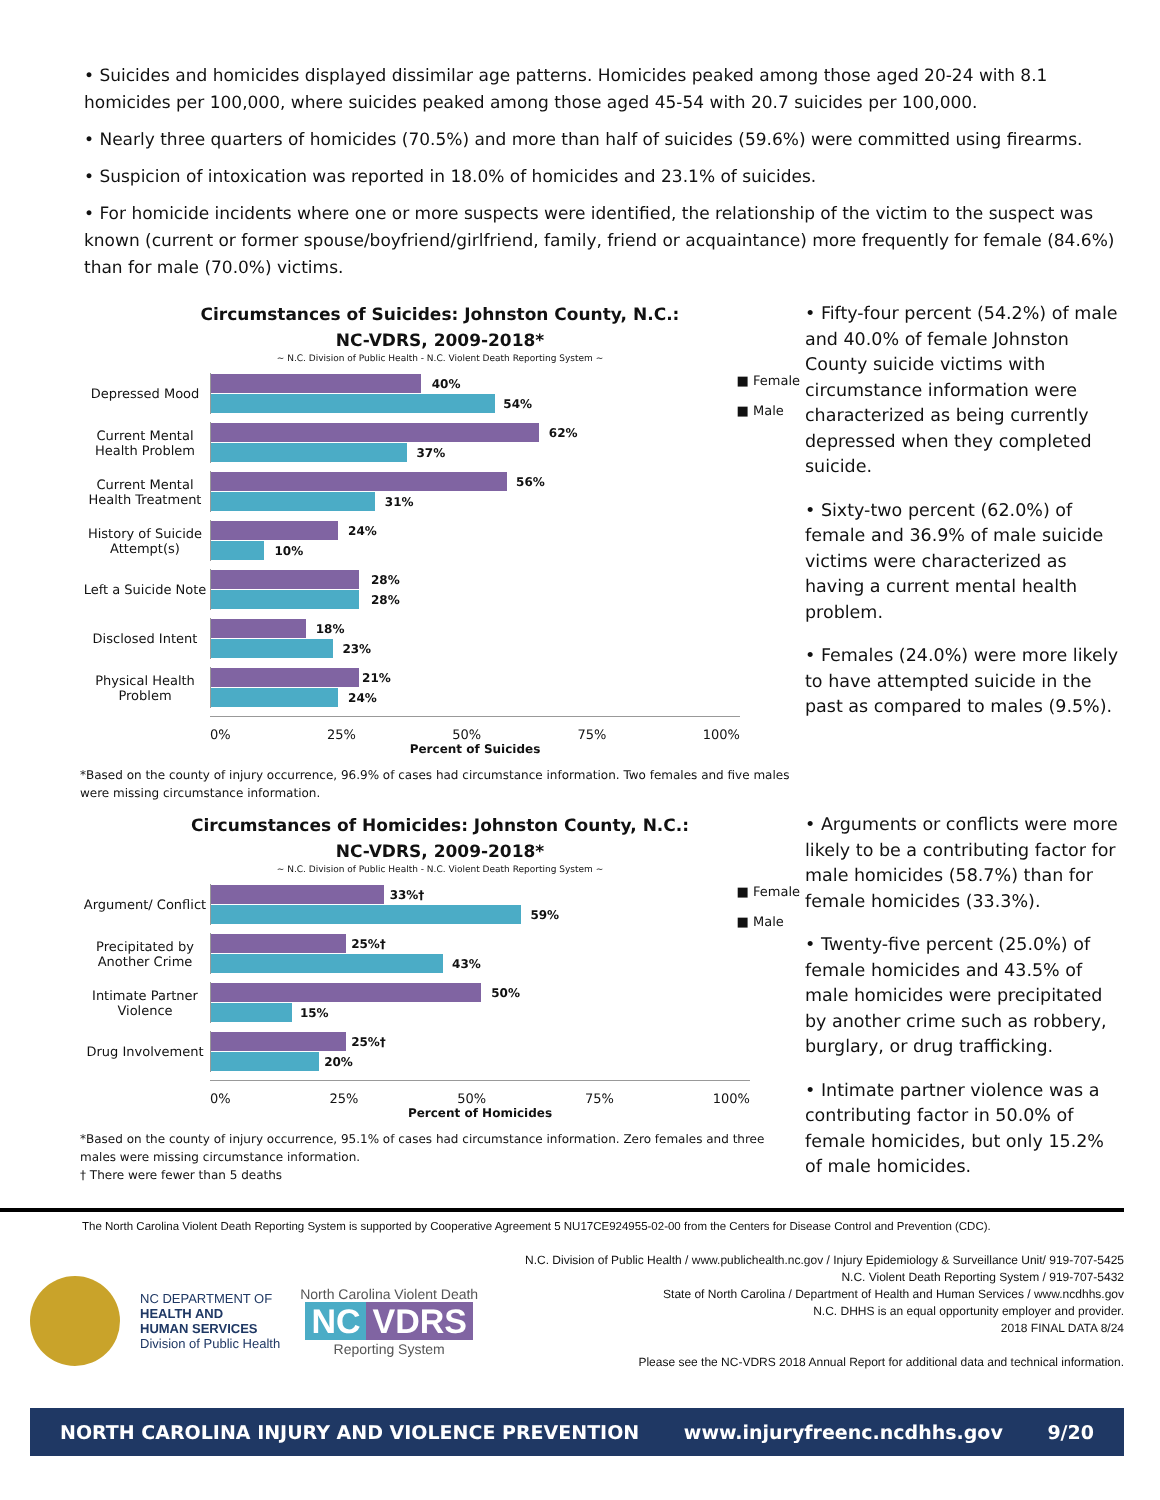• Suicides and homicides displayed dissimilar age patterns. Homicides peaked among those aged 20-24 with 8.1 homicides per 100,000, where suicides peaked among those aged 45-54 with 20.7 suicides per 100,000.
• Nearly three quarters of homicides (70.5%) and more than half of suicides (59.6%) were committed using firearms.
• Suspicion of intoxication was reported in 18.0% of homicides and 23.1% of suicides.
• For homicide incidents where one or more suspects were identified, the relationship of the victim to the suspect was known (current or former spouse/boyfriend/girlfriend, family, friend or acquaintance) more frequently for female (84.6%) than for male (70.0%) victims.
Circumstances of Suicides: Johnston County, N.C.:
NC-VDRS, 2009-2018*
~ N.C. Division of Public Health - N.C. Violent Death Reporting System ~
■ Female
■ Male
Depressed Mood
40%
54%
Current Mental Health Problem
62%
37%
Current Mental Health Treatment
56%
31%
History of Suicide Attempt(s)
24%
10%
Left a Suicide Note
28%
28%
Disclosed Intent
18%
23%
Physical Health Problem
21%
24%
0% 25% 50% 75% 100%
Percent of Suicides
*Based on the county of injury occurrence, 96.9% of cases had circumstance information. Two females and five males were missing circumstance information.
• Fifty-four percent (54.2%) of male and 40.0% of female Johnston County suicide victims with circumstance information were characterized as being currently depressed when they completed suicide.
• Sixty-two percent (62.0%) of female and 36.9% of male suicide victims were characterized as having a current mental health problem.
• Females (24.0%) were more likely to have attempted suicide in the past as compared to males (9.5%).
Circumstances of Homicides: Johnston County, N.C.:
NC-VDRS, 2009-2018*
~ N.C. Division of Public Health - N.C. Violent Death Reporting System ~
■ Female
■ Male
Argument/ Conflict
33%†
59%
Precipitated by Another Crime
25%†
43%
Intimate Partner Violence
50%
15%
Drug Involvement
25%†
20%
0% 25% 50% 75% 100%
Percent of Homicides
*Based on the county of injury occurrence, 95.1% of cases had circumstance information. Zero females and three males were missing circumstance information.
† There were fewer than 5 deaths
• Arguments or conflicts were more likely to be a contributing factor for male homicides (58.7%) than for female homicides (33.3%).
• Twenty-five percent (25.0%) of female homicides and 43.5% of male homicides were precipitated by another crime such as robbery, burglary, or drug trafficking.
• Intimate partner violence was a contributing factor in 50.0% of female homicides, but only 15.2% of male homicides.
The North Carolina Violent Death Reporting System is supported by Cooperative Agreement 5 NU17CE924955-02-00 from the Centers for Disease Control and Prevention (CDC).
NC DEPARTMENT OF
HEALTH AND
HUMAN SERVICES
Division of Public Health
North Carolina Violent Death
NC VDRS
Reporting System
N.C. Division of Public Health / www.publichealth.nc.gov / Injury Epidemiology & Surveillance Unit/ 919-707-5425
N.C. Violent Death Reporting System / 919-707-5432
State of North Carolina / Department of Health and Human Services / www.ncdhhs.gov
N.C. DHHS is an equal opportunity employer and provider.
2018 FINAL DATA 8/24
Please see the NC-VDRS 2018 Annual Report for additional data and technical information.
NORTH CAROLINA INJURY AND VIOLENCE PREVENTION www.injuryfreenc.ncdhhs.gov 9/20